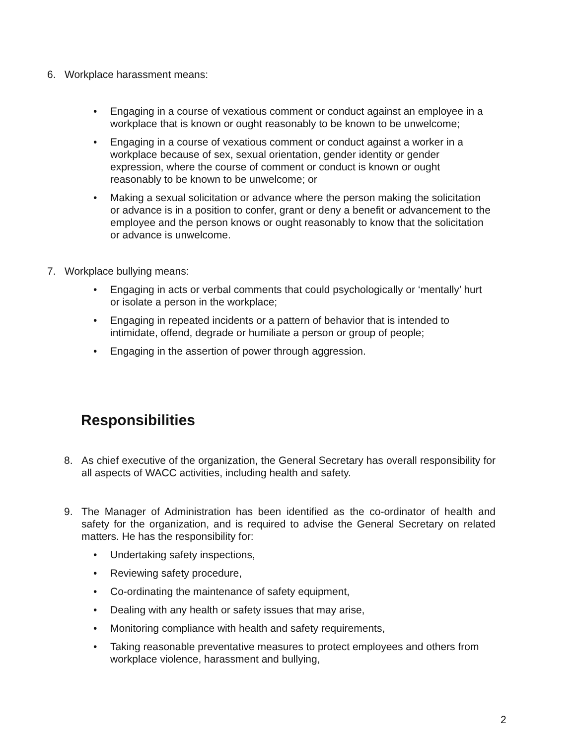6. Workplace harassment means:
• Engaging in a course of vexatious comment or conduct against an employee in a workplace that is known or ought reasonably to be known to be unwelcome;
• Engaging in a course of vexatious comment or conduct against a worker in a workplace because of sex, sexual orientation, gender identity or gender expression, where the course of comment or conduct is known or ought reasonably to be known to be unwelcome; or
• Making a sexual solicitation or advance where the person making the solicitation or advance is in a position to confer, grant or deny a benefit or advancement to the employee and the person knows or ought reasonably to know that the solicitation or advance is unwelcome.
7. Workplace bullying means:
• Engaging in acts or verbal comments that could psychologically or ‘mentally’ hurt or isolate a person in the workplace;
• Engaging in repeated incidents or a pattern of behavior that is intended to intimidate, offend, degrade or humiliate a person or group of people;
• Engaging in the assertion of power through aggression.
Responsibilities
8. As chief executive of the organization, the General Secretary has overall responsibility for all aspects of WACC activities, including health and safety.
9. The Manager of Administration has been identified as the co-ordinator of health and safety for the organization, and is required to advise the General Secretary on related matters. He has the responsibility for:
• Undertaking safety inspections,
• Reviewing safety procedure,
• Co-ordinating the maintenance of safety equipment,
• Dealing with any health or safety issues that may arise,
• Monitoring compliance with health and safety requirements,
• Taking reasonable preventative measures to protect employees and others from workplace violence, harassment and bullying,
2